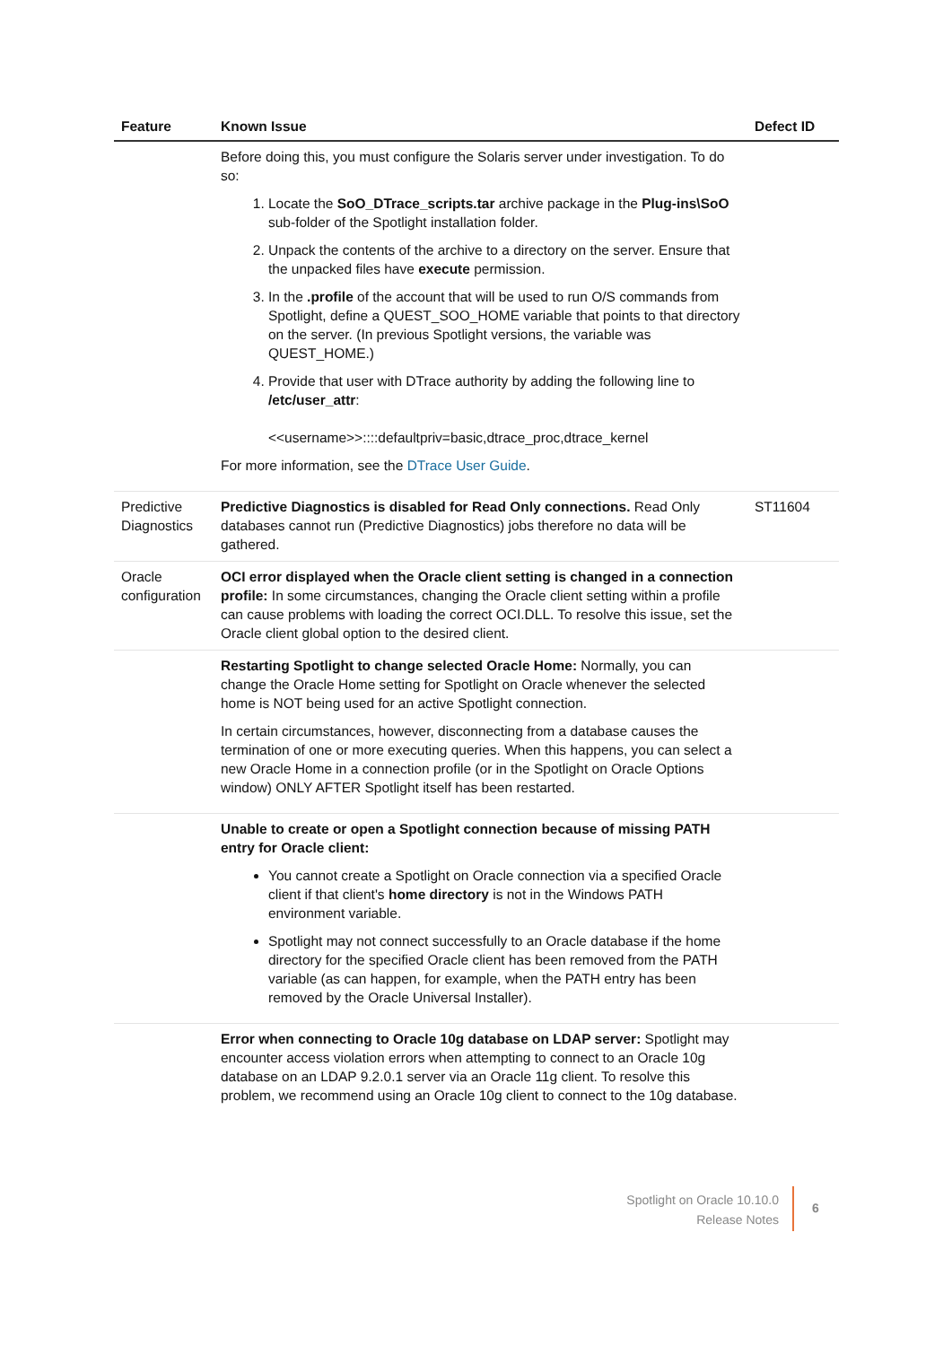| Feature | Known Issue | Defect ID |
| --- | --- | --- |
| | Before doing this, you must configure the Solaris server under investigation. To do so: 1. Locate the SoO_DTrace_scripts.tar archive package in the Plug-ins\SoO sub-folder of the Spotlight installation folder. 2. Unpack the contents of the archive to a directory on the server. Ensure that the unpacked files have execute permission. 3. In the .profile of the account that will be used to run O/S commands from Spotlight, define a QUEST_SOO_HOME variable that points to that directory on the server. (In previous Spotlight versions, the variable was QUEST_HOME.) 4. Provide that user with DTrace authority by adding the following line to /etc/user_attr : <<username>>::::defaultpriv=basic,dtrace_proc,dtrace_kernel For more information, see the DTrace User Guide . | |
| Predictive Diagnostics | Predictive Diagnostics is disabled for Read Only connections. Read Only databases cannot run (Predictive Diagnostics) jobs therefore no data will be gathered. | ST11604 |
| Oracle configuration | OCI error displayed when the Oracle client setting is changed in a connection profile: In some circumstances, changing the Oracle client setting within a profile can cause problems with loading the correct OCI.DLL. To resolve this issue, set the Oracle client global option to the desired client. | |
| | Restarting Spotlight to change selected Oracle Home: Normally, you can change the Oracle Home setting for Spotlight on Oracle whenever the selected home is NOT being used for an active Spotlight connection. In certain circumstances, however, disconnecting from a database causes the termination of one or more executing queries. When this happens, you can select a new Oracle Home in a connection profile (or in the Spotlight on Oracle Options window) ONLY AFTER Spotlight itself has been restarted. | |
| | Unable to create or open a Spotlight connection because of missing PATH entry for Oracle client: You cannot create a Spotlight on Oracle connection via a specified Oracle client if that client's home directory is not in the Windows PATH environment variable. Spotlight may not connect successfully to an Oracle database if the home directory for the specified Oracle client has been removed from the PATH variable (as can happen, for example, when the PATH entry has been removed by the Oracle Universal Installer). | |
| | Error when connecting to Oracle 10g database on LDAP server: Spotlight may encounter access violation errors when attempting to connect to an Oracle 10g database on an LDAP 9.2.0.1 server via an Oracle 11g client. To resolve this problem, we recommend using an Oracle 10g client to connect to the 10g database. | |
Spotlight on Oracle 10.10.0
Release Notes
6